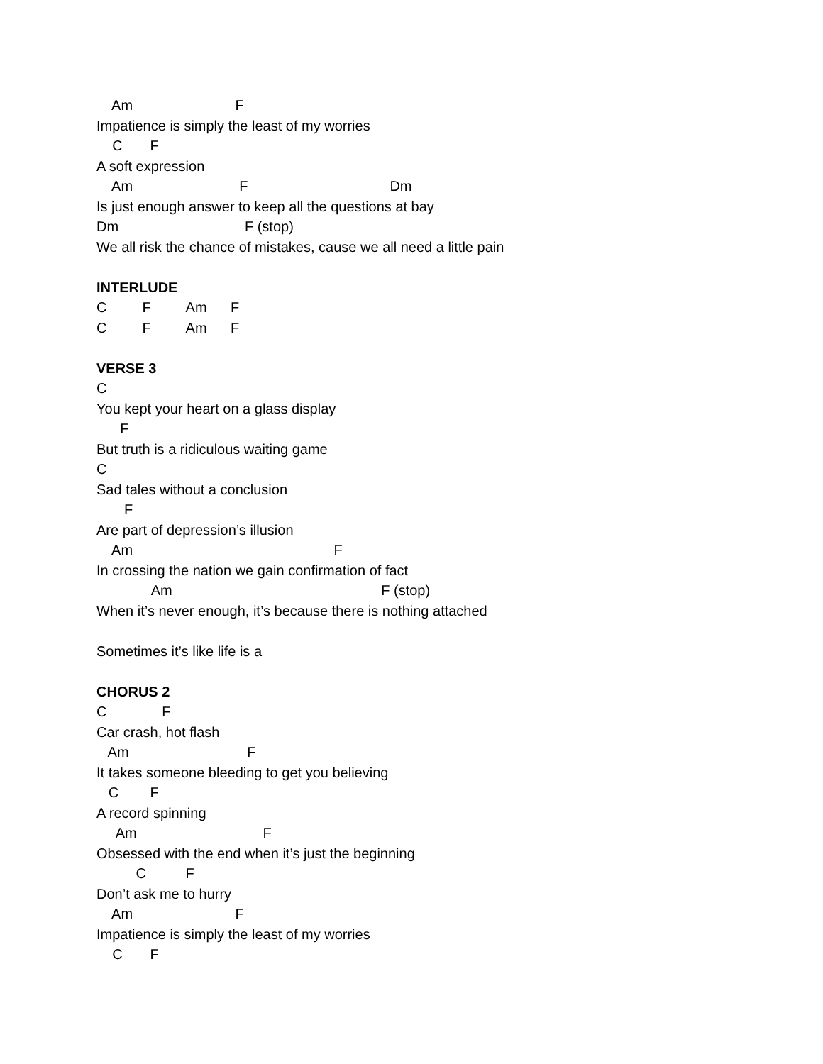Am F
Impatience is simply the least of my worries
C F
A soft expression
Am F Dm
Is just enough answer to keep all the questions at bay
Dm F (stop)
We all risk the chance of mistakes, cause we all need a little pain
INTERLUDE
C F Am F
C F Am F
VERSE 3
C
You kept your heart on a glass display
F
But truth is a ridiculous waiting game
C
Sad tales without a conclusion
F
Are part of depression’s illusion
Am F
In crossing the nation we gain confirmation of fact
Am F (stop)
When it’s never enough, it’s because there is nothing attached
Sometimes it’s like life is a
CHORUS 2
C F
Car crash, hot flash
Am F
It takes someone bleeding to get you believing
C F
A record spinning
Am F
Obsessed with the end when it’s just the beginning
C F
Don’t ask me to hurry
Am F
Impatience is simply the least of my worries
C F